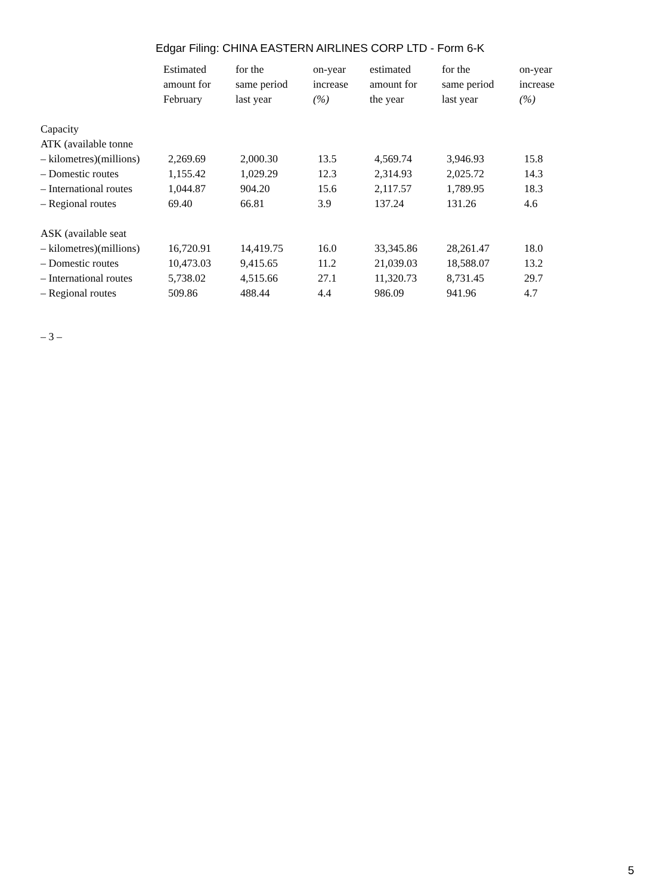Edgar Filing: CHINA EASTERN AIRLINES CORP LTD - Form 6-K
| | Estimated amount for February | for the same period last year | on-year increase (%) | estimated amount for the year | for the same period last year | on-year increase (%) |
| --- | --- | --- | --- | --- | --- | --- |
| Capacity | | | | | | |
| ATK (available tonne | | | | | | |
| – kilometres)(millions) | 2,269.69 | 2,000.30 | 13.5 | 4,569.74 | 3,946.93 | 15.8 |
| – Domestic routes | 1,155.42 | 1,029.29 | 12.3 | 2,314.93 | 2,025.72 | 14.3 |
| – International routes | 1,044.87 | 904.20 | 15.6 | 2,117.57 | 1,789.95 | 18.3 |
| – Regional routes | 69.40 | 66.81 | 3.9 | 137.24 | 131.26 | 4.6 |
| ASK (available seat | | | | | | |
| – kilometres)(millions) | 16,720.91 | 14,419.75 | 16.0 | 33,345.86 | 28,261.47 | 18.0 |
| – Domestic routes | 10,473.03 | 9,415.65 | 11.2 | 21,039.03 | 18,588.07 | 13.2 |
| – International routes | 5,738.02 | 4,515.66 | 27.1 | 11,320.73 | 8,731.45 | 29.7 |
| – Regional routes | 509.86 | 488.44 | 4.4 | 986.09 | 941.96 | 4.7 |
– 3 –
5